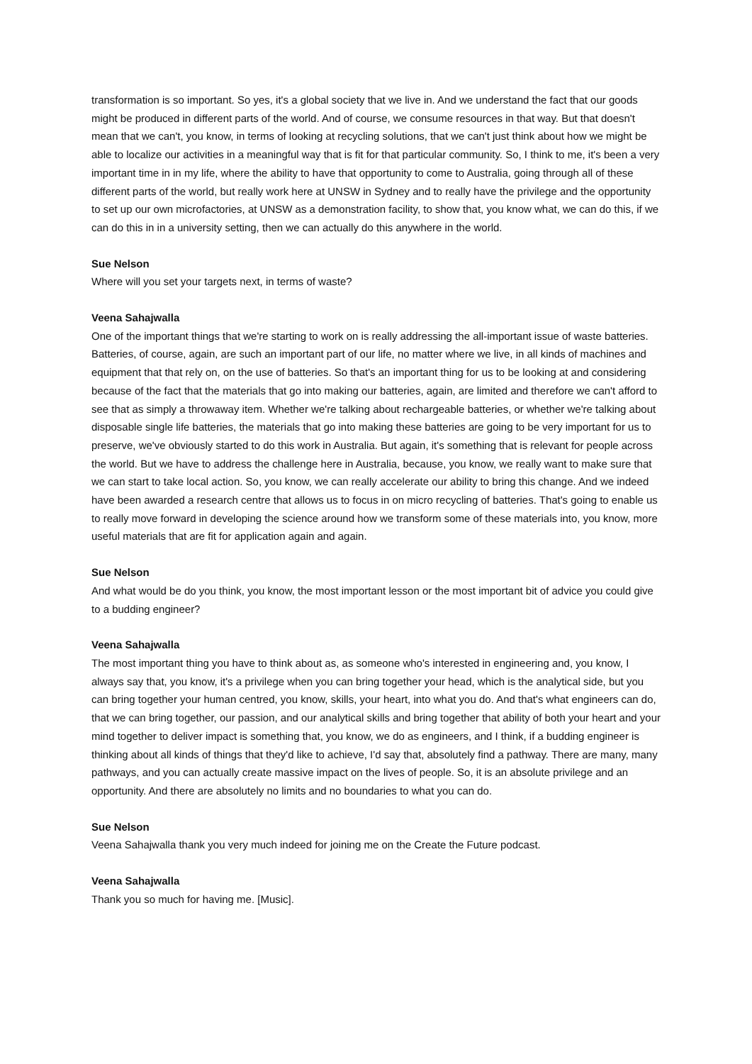transformation is so important. So yes, it's a global society that we live in. And we understand the fact that our goods might be produced in different parts of the world. And of course, we consume resources in that way. But that doesn't mean that we can't, you know, in terms of looking at recycling solutions, that we can't just think about how we might be able to localize our activities in a meaningful way that is fit for that particular community. So, I think to me, it's been a very important time in in my life, where the ability to have that opportunity to come to Australia, going through all of these different parts of the world, but really work here at UNSW in Sydney and to really have the privilege and the opportunity to set up our own microfactories, at UNSW as a demonstration facility, to show that, you know what, we can do this, if we can do this in in a university setting, then we can actually do this anywhere in the world.
Sue Nelson
Where will you set your targets next, in terms of waste?
Veena Sahajwalla
One of the important things that we're starting to work on is really addressing the all-important issue of waste batteries. Batteries, of course, again, are such an important part of our life, no matter where we live, in all kinds of machines and equipment that that rely on, on the use of batteries. So that's an important thing for us to be looking at and considering because of the fact that the materials that go into making our batteries, again, are limited and therefore we can't afford to see that as simply a throwaway item. Whether we're talking about rechargeable batteries, or whether we're talking about disposable single life batteries, the materials that go into making these batteries are going to be very important for us to preserve, we've obviously started to do this work in Australia. But again, it's something that is relevant for people across the world. But we have to address the challenge here in Australia, because, you know, we really want to make sure that we can start to take local action. So, you know, we can really accelerate our ability to bring this change. And we indeed have been awarded a research centre that allows us to focus in on micro recycling of batteries. That's going to enable us to really move forward in developing the science around how we transform some of these materials into, you know, more useful materials that are fit for application again and again.
Sue Nelson
And what would be do you think, you know, the most important lesson or the most important bit of advice you could give to a budding engineer?
Veena Sahajwalla
The most important thing you have to think about as, as someone who's interested in engineering and, you know, I always say that, you know, it's a privilege when you can bring together your head, which is the analytical side, but you can bring together your human centred, you know, skills, your heart, into what you do. And that's what engineers can do, that we can bring together, our passion, and our analytical skills and bring together that ability of both your heart and your mind together to deliver impact is something that, you know, we do as engineers, and I think, if a budding engineer is thinking about all kinds of things that they'd like to achieve, I'd say that, absolutely find a pathway. There are many, many pathways, and you can actually create massive impact on the lives of people. So, it is an absolute privilege and an opportunity. And there are absolutely no limits and no boundaries to what you can do.
Sue Nelson
Veena Sahajwalla thank you very much indeed for joining me on the Create the Future podcast.
Veena Sahajwalla
Thank you so much for having me. [Music].